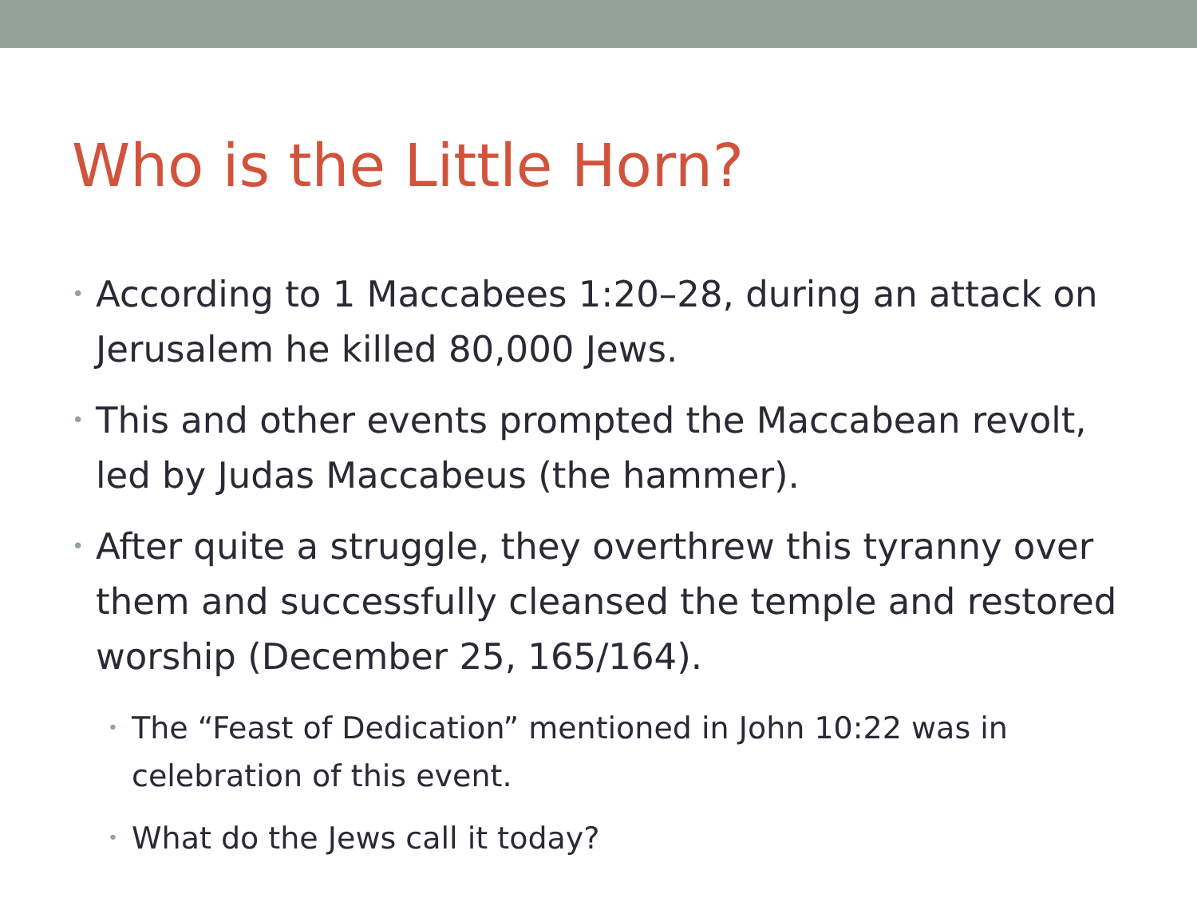Who is the Little Horn?
• According to 1 Maccabees 1:20–28, during an attack on Jerusalem he killed 80,000 Jews.
• This and other events prompted the Maccabean revolt, led by Judas Maccabeus (the hammer).
• After quite a struggle, they overthrew this tyranny over them and successfully cleansed the temple and restored worship (December 25, 165/164).
• The “Feast of Dedication” mentioned in John 10:22 was in celebration of this event.
• What do the Jews call it today?